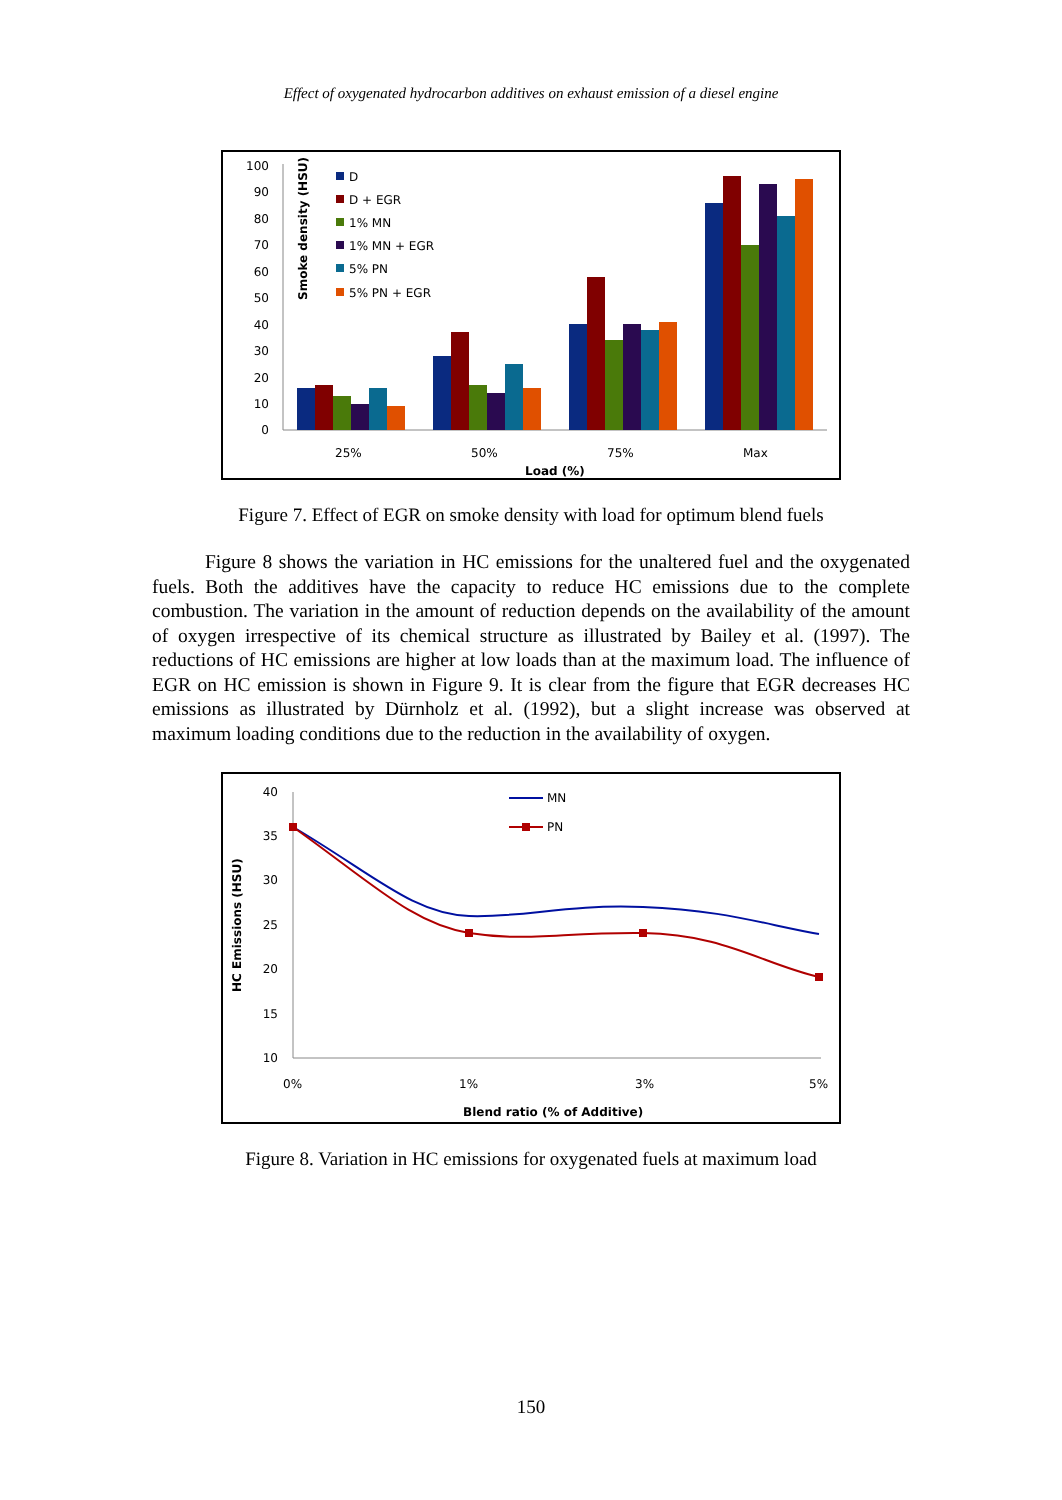Effect of oxygenated hydrocarbon additives on exhaust emission of a diesel engine
Smoke density (HSU)
100
90
80
70
60
50
40
30
20
10
0
D
D + EGR
1% MN
1% MN + EGR
5% PN
5% PN + EGR
25%
50%
75%
Max
Load (%)
Figure 7. Effect of EGR on smoke density with load for optimum blend fuels
Figure 8 shows the variation in HC emissions for the unaltered fuel and the oxygenated fuels. Both the additives have the capacity to reduce HC emissions due to the complete combustion. The variation in the amount of reduction depends on the availability of the amount of oxygen irrespective of its chemical structure as illustrated by Bailey et al. (1997). The reductions of HC emissions are higher at low loads than at the maximum load. The influence of EGR on HC emission is shown in Figure 9. It is clear from the figure that EGR decreases HC emissions as illustrated by Dürnholz et al. (1992), but a slight increase was observed at maximum loading conditions due to the reduction in the availability of oxygen.
HC Emissions (HSU)
40
35
30
25
20
15
10
MN
PN
0%
1%
3%
5%
Blend ratio (% of Additive)
Figure 8. Variation in HC emissions for oxygenated fuels at maximum load
150